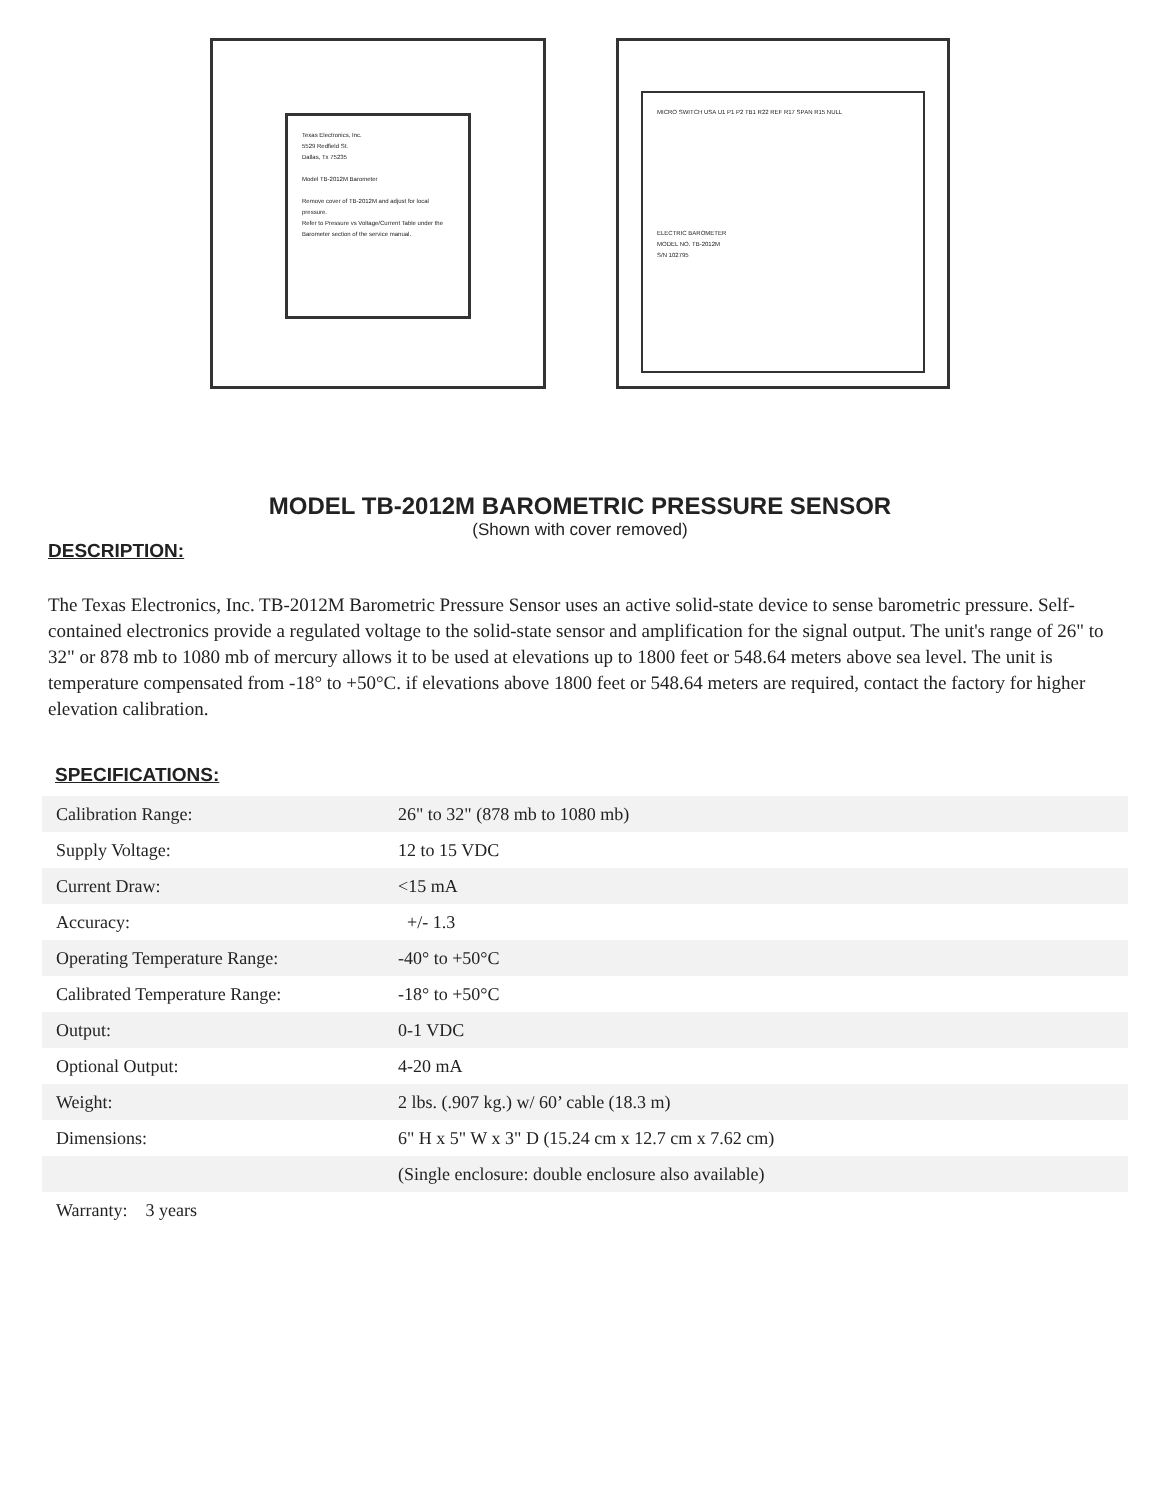Texas Electronics, Inc.
5529 Redfield St.
Dallas, Tx 75235
Model TB-2012M Barometer
Remove cover of TB-2012M and adjust for local pressure.
Refer to Pressure vs Voltage/Current Table under the Barometer section of the service manual.
MICRO SWITCH USA U1 P1 P2 TB1 R22 REF R17 SPAN R15 NULL
ELECTRIC BAROMETER
MODEL NO. TB-2012M
S/N 102795
MODEL TB-2012M BAROMETRIC PRESSURE SENSOR
(Shown with cover removed)
DESCRIPTION:
The Texas Electronics, Inc. TB-2012M Barometric Pressure Sensor uses an active solid-state device to sense barometric pressure. Self-contained electronics provide a regulated voltage to the solid-state sensor and amplification for the signal output. The unit's range of 26" to 32" or 878 mb to 1080 mb of mercury allows it to be used at elevations up to 1800 feet or 548.64 meters above sea level. The unit is temperature compensated from -18° to +50°C. if elevations above 1800 feet or 548.64 meters are required, contact the factory for higher elevation calibration.
SPECIFICATIONS:
| Calibration Range: | 26" to 32" (878 mb to 1080 mb) |
| Supply Voltage: | 12 to 15 VDC |
| Current Draw: | <15 mA |
| Accuracy: | +/- 1.3 |
| Operating Temperature Range: | -40° to +50°C |
| Calibrated Temperature Range: | -18° to +50°C |
| Output: | 0-1 VDC |
| Optional Output: | 4-20 mA |
| Weight: | 2 lbs. (.907 kg.) w/ 60’ cable (18.3 m) |
| Dimensions: | 6" H x 5" W x 3" D (15.24 cm x 12.7 cm x 7.62 cm) |
| | (Single enclosure: double enclosure also available) |
| Warranty: 3 years | |